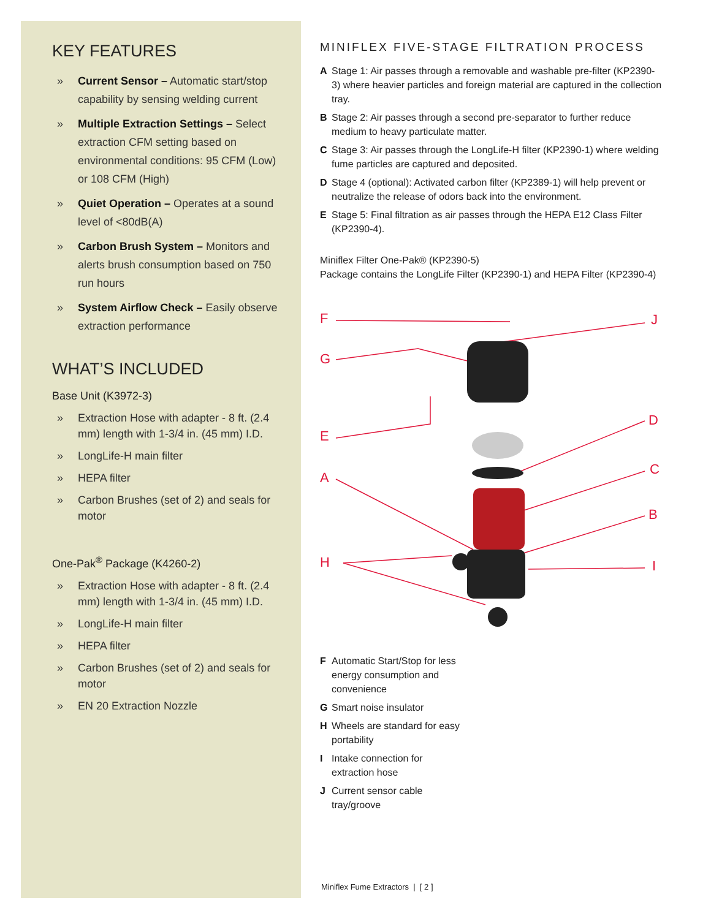KEY FEATURES
» Current Sensor – Automatic start/stop capability by sensing welding current
» Multiple Extraction Settings – Select extraction CFM setting based on environmental conditions: 95 CFM (Low) or 108 CFM (High)
» Quiet Operation – Operates at a sound level of <80dB(A)
» Carbon Brush System – Monitors and alerts brush consumption based on 750 run hours
» System Airflow Check – Easily observe extraction performance
WHAT’S INCLUDED
Base Unit (K3972-3)
» Extraction Hose with adapter - 8 ft. (2.4 mm) length with 1-3/4 in. (45 mm) I.D.
» LongLife-H main filter
» HEPA filter
» Carbon Brushes (set of 2) and seals for motor
One-Pak<sup>®</sup> Package (K4260-2)
» Extraction Hose with adapter - 8 ft. (2.4 mm) length with 1-3/4 in. (45 mm) I.D.
» LongLife-H main filter
» HEPA filter
» Carbon Brushes (set of 2) and seals for motor
» EN 20 Extraction Nozzle
MINIFLEX FIVE-STAGE FILTRATION PROCESS
A Stage 1: Air passes through a removable and washable pre-filter (KP2390-3) where heavier particles and foreign material are captured in the collection tray.
B Stage 2: Air passes through a second pre-separator to further reduce medium to heavy particulate matter.
C Stage 3: Air passes through the LongLife-H filter (KP2390-1) where welding fume particles are captured and deposited.
D Stage 4 (optional): Activated carbon filter (KP2389-1) will help prevent or neutralize the release of odors back into the environment.
E Stage 5: Final filtration as air passes through the HEPA E12 Class Filter (KP2390-4).
Miniflex Filter One-Pak® (KP2390-5)
Package contains the LongLife Filter (KP2390-1) and HEPA Filter (KP2390-4)
F
G
E
A
H
J
D
C
B
I
F Automatic Start/Stop for less energy consumption and convenience
G Smart noise insulator
H Wheels are standard for easy portability
I Intake connection for extraction hose
J Current sensor cable tray/groove
Miniflex Fume Extractors | [ 2 ]